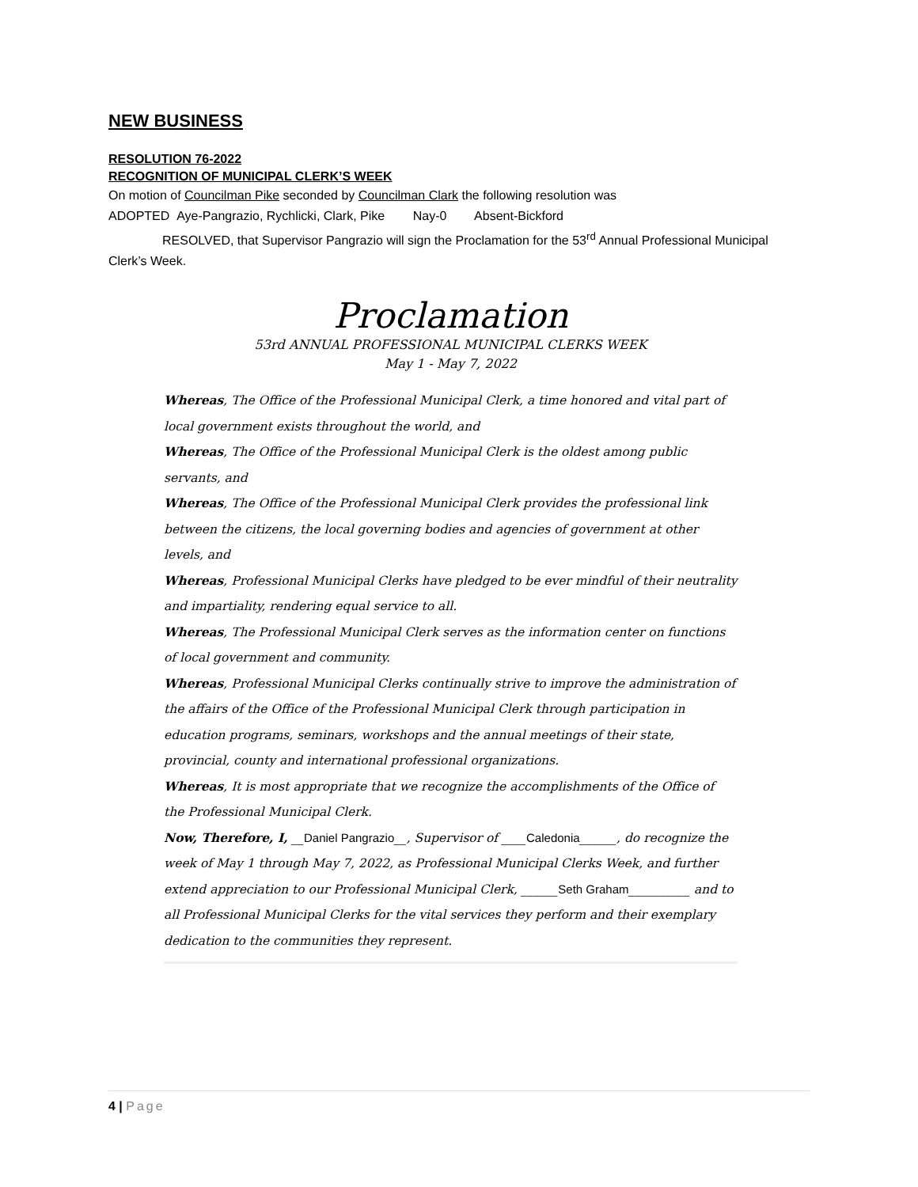NEW BUSINESS
RESOLUTION 76-2022
RECOGNITION OF MUNICIPAL CLERK’S WEEK
On motion of Councilman Pike seconded by Councilman Clark the following resolution was
ADOPTED Aye-Pangrazio, Rychlicki, Clark, Pike Nay-0 Absent-Bickford
RESOLVED, that Supervisor Pangrazio will sign the Proclamation for the 53<sup>rd</sup> Annual Professional Municipal Clerk’s Week.
Proclamation
53rd ANNUAL PROFESSIONAL MUNICIPAL CLERKS WEEK
May 1 - May 7, 2022
Whereas, The Office of the Professional Municipal Clerk, a time honored and vital part of local government exists throughout the world, and
Whereas, The Office of the Professional Municipal Clerk is the oldest among public servants, and
Whereas, The Office of the Professional Municipal Clerk provides the professional link between the citizens, the local governing bodies and agencies of government at other levels, and
Whereas, Professional Municipal Clerks have pledged to be ever mindful of their neutrality and impartiality, rendering equal service to all.
Whereas, The Professional Municipal Clerk serves as the information center on functions of local government and community.
Whereas, Professional Municipal Clerks continually strive to improve the administration of the affairs of the Office of the Professional Municipal Clerk through participation in education programs, seminars, workshops and the annual meetings of their state, provincial, county and international professional organizations.
Whereas, It is most appropriate that we recognize the accomplishments of the Office of the Professional Municipal Clerk.
Now, Therefore, I, __Daniel Pangrazio__, Supervisor of ____Caledonia______, do recognize the week of May 1 through May 7, 2022, as Professional Municipal Clerks Week, and further extend appreciation to our Professional Municipal Clerk, ______Seth Graham__________ and to all Professional Municipal Clerks for the vital services they perform and their exemplary dedication to the communities they represent.
4 | Page